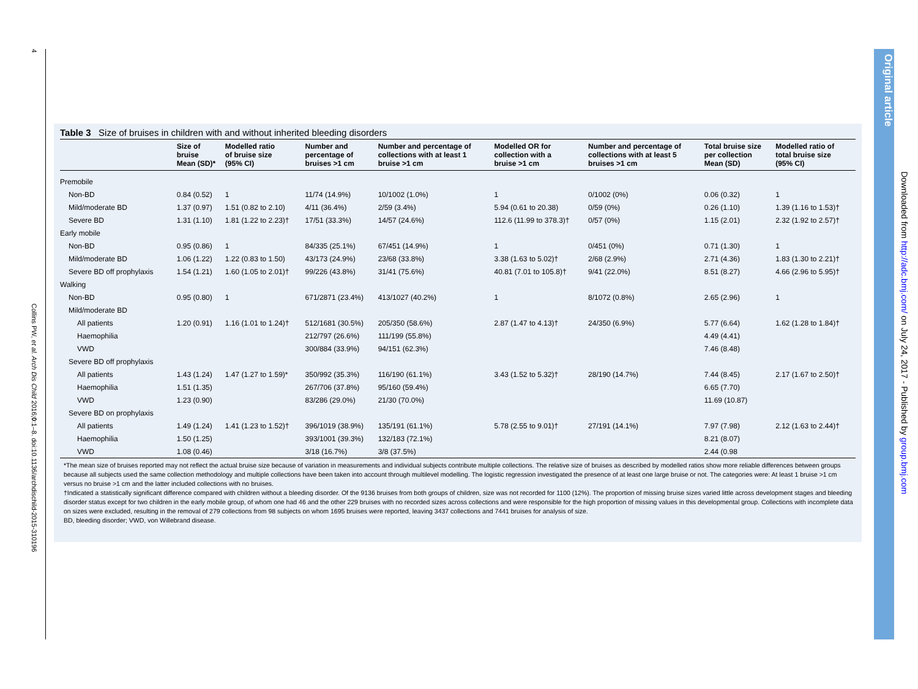4
Collins PW, et al. Arch Dis Child 2016;0:1–8. doi:10.1136/archdischild-2015-310196
Original article
Downloaded from http://adc.bmj.com/ on July 24, 2017 - Published by group.bmj.com
Table 3 Size of bruises in children with and without inherited bleeding disorders
| | Size of bruise Mean (SD)* | Modelled ratio of bruise size (95% CI) | Number and percentage of bruises >1 cm | Number and percentage of collections with at least 1 bruise >1 cm | Modelled OR for collection with a bruise >1 cm | Number and percentage of collections with at least 5 bruises >1 cm | Total bruise size per collection Mean (SD) | Modelled ratio of total bruise size (95% CI) |
| --- | --- | --- | --- | --- | --- | --- | --- | --- |
| Premobile | | | | | | | | |
| Non-BD | 0.84 (0.52) | 1 | 11/74 (14.9%) | 10/1002 (1.0%) | 1 | 0/1002 (0%) | 0.06 (0.32) | 1 |
| Mild/moderate BD | 1.37 (0.97) | 1.51 (0.82 to 2.10) | 4/11 (36.4%) | 2/59 (3.4%) | 5.94 (0.61 to 20.38) | 0/59 (0%) | 0.26 (1.10) | 1.39 (1.16 to 1.53)† |
| Severe BD | 1.31 (1.10) | 1.81 (1.22 to 2.23)† | 17/51 (33.3%) | 14/57 (24.6%) | 112.6 (11.99 to 378.3)† | 0/57 (0%) | 1.15 (2.01) | 2.32 (1.92 to 2.57)† |
| Early mobile | | | | | | | | |
| Non-BD | 0.95 (0.86) | 1 | 84/335 (25.1%) | 67/451 (14.9%) | 1 | 0/451 (0%) | 0.71 (1.30) | 1 |
| Mild/moderate BD | 1.06 (1.22) | 1.22 (0.83 to 1.50) | 43/173 (24.9%) | 23/68 (33.8%) | 3.38 (1.63 to 5.02)† | 2/68 (2.9%) | 2.71 (4.36) | 1.83 (1.30 to 2.21)† |
| Severe BD off prophylaxis | 1.54 (1.21) | 1.60 (1.05 to 2.01)† | 99/226 (43.8%) | 31/41 (75.6%) | 40.81 (7.01 to 105.8)† | 9/41 (22.0%) | 8.51 (8.27) | 4.66 (2.96 to 5.95)† |
| Walking | | | | | | | | |
| Non-BD | 0.95 (0.80) | 1 | 671/2871 (23.4%) | 413/1027 (40.2%) | 1 | 8/1072 (0.8%) | 2.65 (2.96) | 1 |
| Mild/moderate BD | | | | | | | | |
| All patients | 1.20 (0.91) | 1.16 (1.01 to 1.24)† | 512/1681 (30.5%) | 205/350 (58.6%) | 2.87 (1.47 to 4.13)† | 24/350 (6.9%) | 5.77 (6.64) | 1.62 (1.28 to 1.84)† |
| Haemophilia | | | 212/797 (26.6%) | 111/199 (55.8%) | | | 4.49 (4.41) | |
| VWD | | | 300/884 (33.9%) | 94/151 (62.3%) | | | 7.46 (8.48) | |
| Severe BD off prophylaxis | | | | | | | | |
| All patients | 1.43 (1.24) | 1.47 (1.27 to 1.59)* | 350/992 (35.3%) | 116/190 (61.1%) | 3.43 (1.52 to 5.32)† | 28/190 (14.7%) | 7.44 (8.45) | 2.17 (1.67 to 2.50)† |
| Haemophilia | 1.51 (1.35) | | 267/706 (37.8%) | 95/160 (59.4%) | | | 6.65 (7.70) | |
| VWD | 1.23 (0.90) | | 83/286 (29.0%) | 21/30 (70.0%) | | | 11.69 (10.87) | |
| Severe BD on prophylaxis | | | | | | | | |
| All patients | 1.49 (1.24) | 1.41 (1.23 to 1.52)† | 396/1019 (38.9%) | 135/191 (61.1%) | 5.78 (2.55 to 9.01)† | 27/191 (14.1%) | 7.97 (7.98) | 2.12 (1.63 to 2.44)† |
| Haemophilia | 1.50 (1.25) | | 393/1001 (39.3%) | 132/183 (72.1%) | | | 8.21 (8.07) | |
| VWD | 1.08 (0.46) | | 3/18 (16.7%) | 3/8 (37.5%) | | | 2.44 (0.98 | |
*The mean size of bruises reported may not reflect the actual bruise size because of variation in measurements and individual subjects contribute multiple collections. The relative size of bruises as described by modelled ratios show more reliable differences between groups because all subjects used the same collection methodology and multiple collections have been taken into account through multilevel modelling. The logistic regression investigated the presence of at least one large bruise or not. The categories were: At least 1 bruise >1 cm versus no bruise >1 cm and the latter included collections with no bruises.
†Indicated a statistically significant difference compared with children without a bleeding disorder. Of the 9136 bruises from both groups of children, size was not recorded for 1100 (12%). The proportion of missing bruise sizes varied little across development stages and bleeding disorder status except for two children in the early mobile group, of whom one had 46 and the other 229 bruises with no recorded sizes across collections and were responsible for the high proportion of missing values in this developmental group. Collections with incomplete data on sizes were excluded, resulting in the removal of 279 collections from 98 subjects on whom 1695 bruises were reported, leaving 3437 collections and 7441 bruises for analysis of size.
BD, bleeding disorder; VWD, von Willebrand disease.